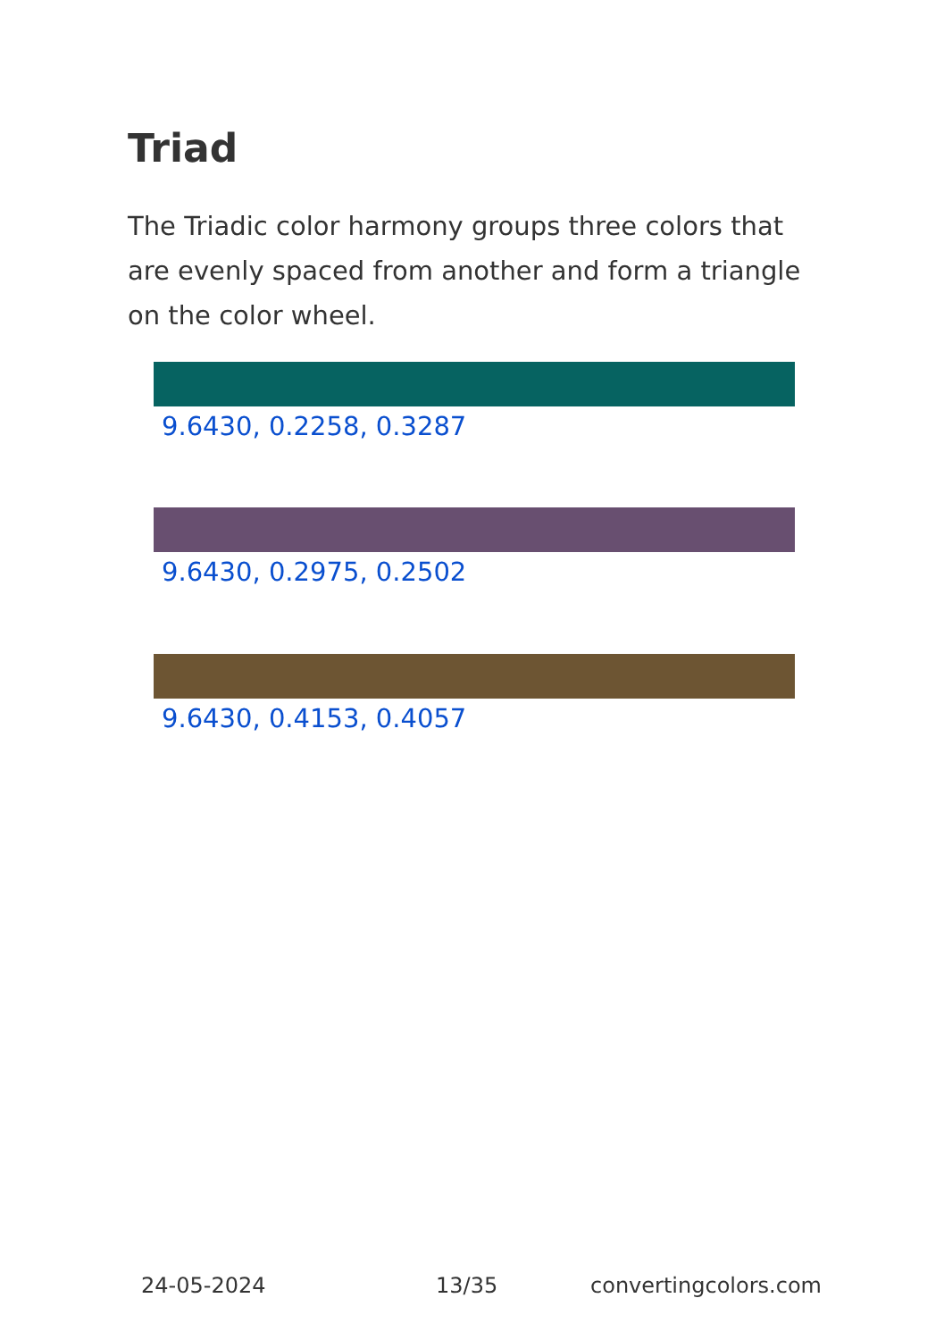Triad
The Triadic color harmony groups three colors that are evenly spaced from another and form a triangle on the color wheel.
9.6430, 0.2258, 0.3287
9.6430, 0.2975, 0.2502
9.6430, 0.4153, 0.4057
24-05-2024 13/35 convertingcolors.com